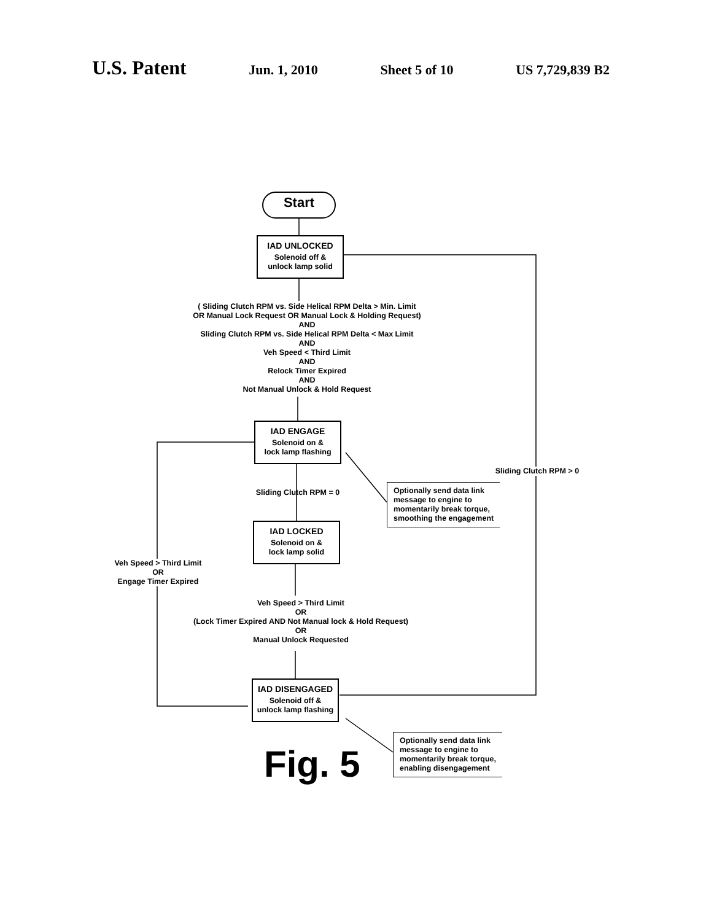U.S. Patent Jun. 1, 2010 Sheet 5 of 10 US 7,729,839 B2
Start
IAD UNLOCKED
Solenoid off &
unlock lamp solid
( Sliding Clutch RPM vs. Side Helical RPM Delta > Min. Limit
OR Manual Lock Request OR Manual Lock & Holding Request)
AND
Sliding Clutch RPM vs. Side Helical RPM Delta < Max Limit
AND
Veh Speed < Third Limit
AND
Relock Timer Expired
AND
Not Manual Unlock & Hold Request
IAD ENGAGE
Solenoid on &
lock lamp flashing
Sliding Clutch RPM = 0
Sliding Clutch RPM > 0
Optionally send data link
message to engine to
momentarily break torque,
smoothing the engagement
IAD LOCKED
Solenoid on &
lock lamp solid
Veh Speed > Third Limit
OR
Engage Timer Expired
Veh Speed > Third Limit
OR
(Lock Timer Expired AND Not Manual lock & Hold Request)
OR
Manual Unlock Requested
IAD DISENGAGED
Solenoid off &
unlock lamp flashing
Fig. 5
Optionally send data link
message to engine to
momentarily break torque,
enabling disengagement